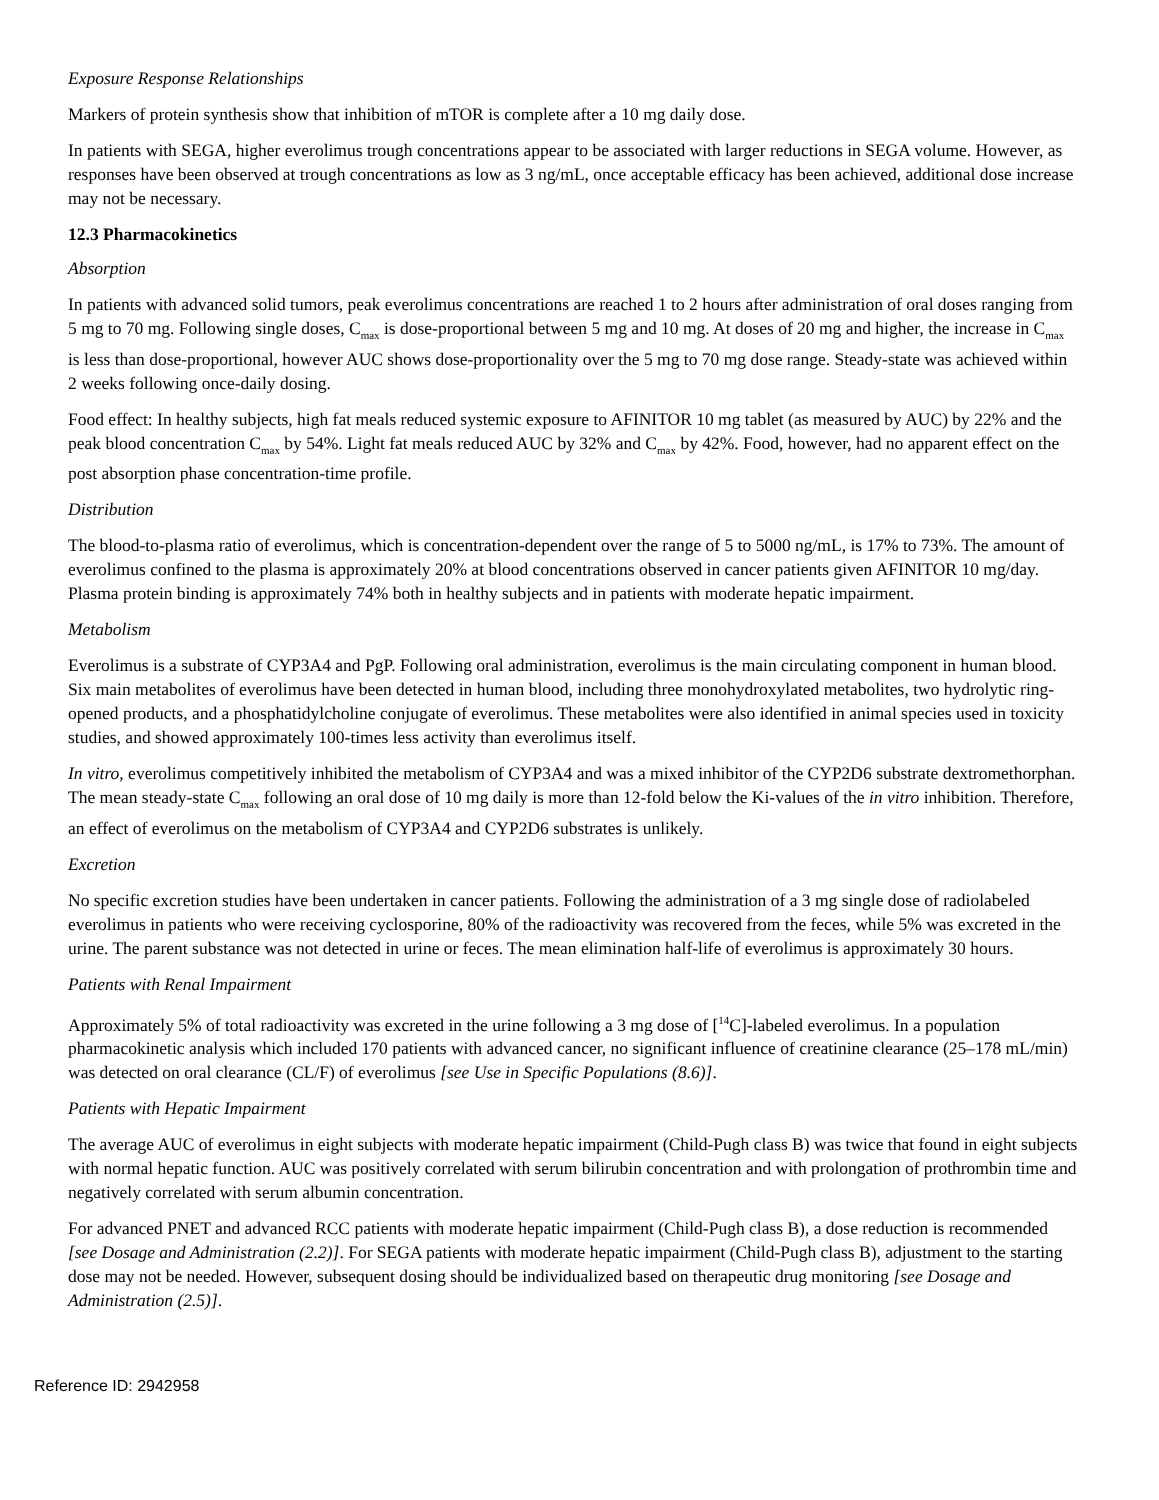Exposure Response Relationships
Markers of protein synthesis show that inhibition of mTOR is complete after a 10 mg daily dose.
In patients with SEGA, higher everolimus trough concentrations appear to be associated with larger reductions in SEGA volume. However, as responses have been observed at trough concentrations as low as 3 ng/mL, once acceptable efficacy has been achieved, additional dose increase may not be necessary.
12.3 Pharmacokinetics
Absorption
In patients with advanced solid tumors, peak everolimus concentrations are reached 1 to 2 hours after administration of oral doses ranging from 5 mg to 70 mg. Following single doses, C<sub>max</sub> is dose-proportional between 5 mg and 10 mg. At doses of 20 mg and higher, the increase in C<sub>max</sub> is less than dose-proportional, however AUC shows dose-proportionality over the 5 mg to 70 mg dose range. Steady-state was achieved within 2 weeks following once-daily dosing.
Food effect: In healthy subjects, high fat meals reduced systemic exposure to AFINITOR 10 mg tablet (as measured by AUC) by 22% and the peak blood concentration C<sub>max</sub> by 54%. Light fat meals reduced AUC by 32% and C<sub>max</sub> by 42%. Food, however, had no apparent effect on the post absorption phase concentration-time profile.
Distribution
The blood-to-plasma ratio of everolimus, which is concentration-dependent over the range of 5 to 5000 ng/mL, is 17% to 73%. The amount of everolimus confined to the plasma is approximately 20% at blood concentrations observed in cancer patients given AFINITOR 10 mg/day. Plasma protein binding is approximately 74% both in healthy subjects and in patients with moderate hepatic impairment.
Metabolism
Everolimus is a substrate of CYP3A4 and PgP. Following oral administration, everolimus is the main circulating component in human blood. Six main metabolites of everolimus have been detected in human blood, including three monohydroxylated metabolites, two hydrolytic ring-opened products, and a phosphatidylcholine conjugate of everolimus. These metabolites were also identified in animal species used in toxicity studies, and showed approximately 100-times less activity than everolimus itself.
In vitro, everolimus competitively inhibited the metabolism of CYP3A4 and was a mixed inhibitor of the CYP2D6 substrate dextromethorphan. The mean steady-state C<sub>max</sub> following an oral dose of 10 mg daily is more than 12-fold below the Ki-values of the in vitro inhibition. Therefore, an effect of everolimus on the metabolism of CYP3A4 and CYP2D6 substrates is unlikely.
Excretion
No specific excretion studies have been undertaken in cancer patients. Following the administration of a 3 mg single dose of radiolabeled everolimus in patients who were receiving cyclosporine, 80% of the radioactivity was recovered from the feces, while 5% was excreted in the urine. The parent substance was not detected in urine or feces. The mean elimination half-life of everolimus is approximately 30 hours.
Patients with Renal Impairment
Approximately 5% of total radioactivity was excreted in the urine following a 3 mg dose of [<sup>14</sup>C]-labeled everolimus. In a population pharmacokinetic analysis which included 170 patients with advanced cancer, no significant influence of creatinine clearance (25–178 mL/min) was detected on oral clearance (CL/F) of everolimus [see Use in Specific Populations (8.6)].
Patients with Hepatic Impairment
The average AUC of everolimus in eight subjects with moderate hepatic impairment (Child-Pugh class B) was twice that found in eight subjects with normal hepatic function. AUC was positively correlated with serum bilirubin concentration and with prolongation of prothrombin time and negatively correlated with serum albumin concentration.
For advanced PNET and advanced RCC patients with moderate hepatic impairment (Child-Pugh class B), a dose reduction is recommended [see Dosage and Administration (2.2)]. For SEGA patients with moderate hepatic impairment (Child-Pugh class B), adjustment to the starting dose may not be needed. However, subsequent dosing should be individualized based on therapeutic drug monitoring [see Dosage and Administration (2.5)].
Reference ID: 2942958